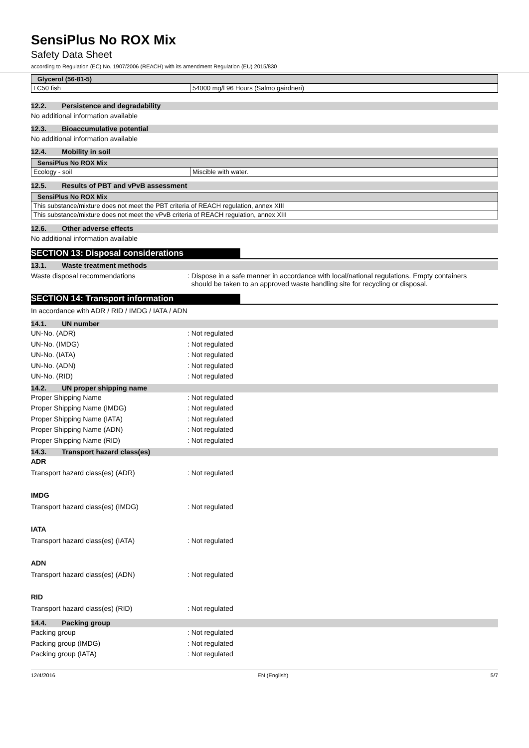SensiPlus No ROX Mix
Safety Data Sheet
according to Regulation (EC) No. 1907/2006 (REACH) with its amendment Regulation (EU) 2015/830
| Glycerol (56-81-5) | |
| LC50 fish | 54000 mg/l 96 Hours (Salmo gairdneri) |
12.2. Persistence and degradability
No additional information available
12.3. Bioaccumulative potential
No additional information available
12.4. Mobility in soil
| SensiPlus No ROX Mix | |
| Ecology - soil | Miscible with water. |
12.5. Results of PBT and vPvB assessment
| SensiPlus No ROX Mix |
| This substance/mixture does not meet the PBT criteria of REACH regulation, annex XIII |
| This substance/mixture does not meet the vPvB criteria of REACH regulation, annex XIII |
12.6. Other adverse effects
No additional information available
SECTION 13: Disposal considerations
13.1. Waste treatment methods
Waste disposal recommendations : Dispose in a safe manner in accordance with local/national regulations. Empty containers
should be taken to an approved waste handling site for recycling or disposal.
SECTION 14: Transport information
In accordance with ADR / RID / IMDG / IATA / ADN
14.1. UN number
UN-No. (ADR) : Not regulated
UN-No. (IMDG) : Not regulated
UN-No. (IATA) : Not regulated
UN-No. (ADN) : Not regulated
UN-No. (RID) : Not regulated
14.2. UN proper shipping name
Proper Shipping Name : Not regulated
Proper Shipping Name (IMDG) : Not regulated
Proper Shipping Name (IATA) : Not regulated
Proper Shipping Name (ADN) : Not regulated
Proper Shipping Name (RID) : Not regulated
14.3. Transport hazard class(es)
ADR
Transport hazard class(es) (ADR) : Not regulated
IMDG
Transport hazard class(es) (IMDG) : Not regulated
IATA
Transport hazard class(es) (IATA) : Not regulated
ADN
Transport hazard class(es) (ADN) : Not regulated
RID
Transport hazard class(es) (RID) : Not regulated
14.4. Packing group
Packing group : Not regulated
Packing group (IMDG) : Not regulated
Packing group (IATA) : Not regulated
12/4/2016 EN (English) 5/7